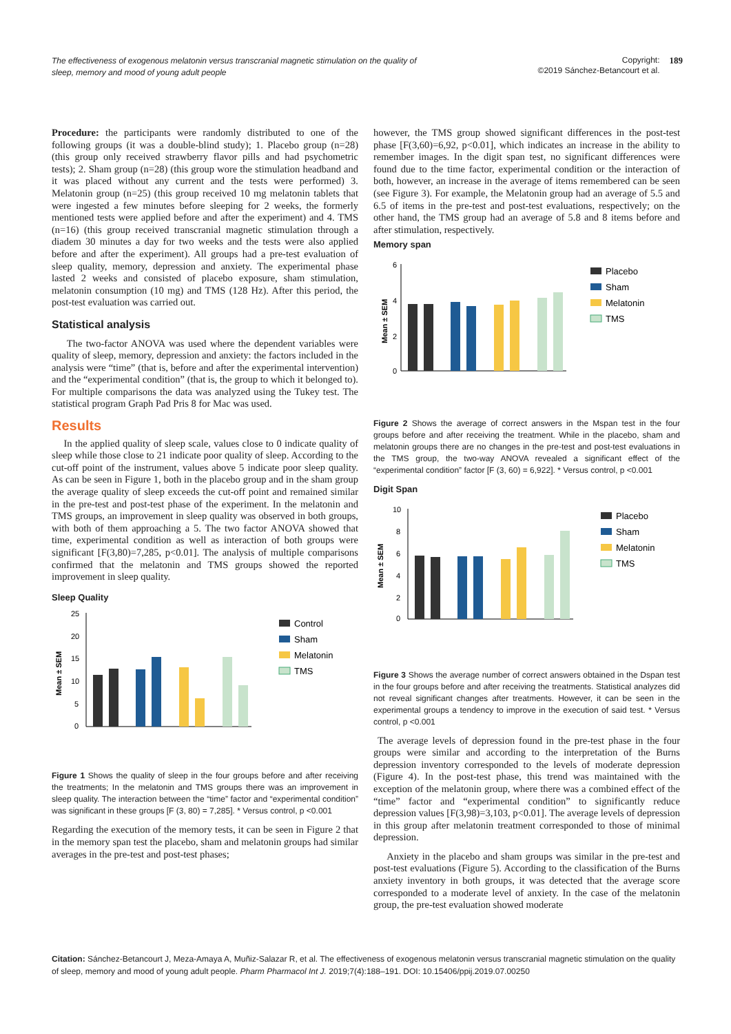The effectiveness of exogenous melatonin versus transcranial magnetic stimulation on the quality of sleep, memory and mood of young adult people
Copyright:
©2019 Sánchez-Betancourt et al. 189
Procedure: the participants were randomly distributed to one of the following groups (it was a double-blind study); 1. Placebo group (n=28) (this group only received strawberry flavor pills and had psychometric tests); 2. Sham group (n=28) (this group wore the stimulation headband and it was placed without any current and the tests were performed) 3. Melatonin group (n=25) (this group received 10 mg melatonin tablets that were ingested a few minutes before sleeping for 2 weeks, the formerly mentioned tests were applied before and after the experiment) and 4. TMS (n=16) (this group received transcranial magnetic stimulation through a diadem 30 minutes a day for two weeks and the tests were also applied before and after the experiment). All groups had a pre-test evaluation of sleep quality, memory, depression and anxiety. The experimental phase lasted 2 weeks and consisted of placebo exposure, sham stimulation, melatonin consumption (10 mg) and TMS (128 Hz). After this period, the post-test evaluation was carried out.
Statistical analysis
The two-factor ANOVA was used where the dependent variables were quality of sleep, memory, depression and anxiety: the factors included in the analysis were “time” (that is, before and after the experimental intervention) and the “experimental condition” (that is, the group to which it belonged to). For multiple comparisons the data was analyzed using the Tukey test. The statistical program Graph Pad Pris 8 for Mac was used.
Results
In the applied quality of sleep scale, values close to 0 indicate quality of sleep while those close to 21 indicate poor quality of sleep. According to the cut-off point of the instrument, values above 5 indicate poor sleep quality. As can be seen in Figure 1, both in the placebo group and in the sham group the average quality of sleep exceeds the cut-off point and remained similar in the pre-test and post-test phase of the experiment. In the melatonin and TMS groups, an improvement in sleep quality was observed in both groups, with both of them approaching a 5. The two factor ANOVA showed that time, experimental condition as well as interaction of both groups were significant [F(3,80)=7,285, p<0.01]. The analysis of multiple comparisons confirmed that the melatonin and TMS groups showed the reported improvement in sleep quality.
Sleep Quality
Mean ± SEM
25
20
15
10
5
0
Control
Sham
Melatonin
TMS
Figure 1 Shows the quality of sleep in the four groups before and after receiving the treatments; In the melatonin and TMS groups there was an improvement in sleep quality. The interaction between the “time” factor and “experimental condition” was significant in these groups [F (3, 80) = 7,285]. * Versus control, p <0.001
Regarding the execution of the memory tests, it can be seen in Figure 2 that in the memory span test the placebo, sham and melatonin groups had similar averages in the pre-test and post-test phases;
however, the TMS group showed significant differences in the post-test phase [F(3,60)=6,92, p<0.01], which indicates an increase in the ability to remember images. In the digit span test, no significant differences were found due to the time factor, experimental condition or the interaction of both, however, an increase in the average of items remembered can be seen (see Figure 3). For example, the Melatonin group had an average of 5.5 and 6.5 of items in the pre-test and post-test evaluations, respectively; on the other hand, the TMS group had an average of 5.8 and 8 items before and after stimulation, respectively.
Memory span
Mean ± SEM
6
4
2
0
Placebo
Sham
Melatonin
TMS
Figure 2 Shows the average of correct answers in the Mspan test in the four groups before and after receiving the treatment. While in the placebo, sham and melatonin groups there are no changes in the pre-test and post-test evaluations in the TMS group, the two-way ANOVA revealed a significant effect of the “experimental condition” factor [F (3, 60) = 6,922]. * Versus control, p <0.001
Digit Span
Mean ± SEM
10
8
6
4
2
0
Placebo
Sham
Melatonin
TMS
Figure 3 Shows the average number of correct answers obtained in the Dspan test in the four groups before and after receiving the treatments. Statistical analyzes did not reveal significant changes after treatments. However, it can be seen in the experimental groups a tendency to improve in the execution of said test. * Versus control, p <0.001
The average levels of depression found in the pre-test phase in the four groups were similar and according to the interpretation of the Burns depression inventory corresponded to the levels of moderate depression (Figure 4). In the post-test phase, this trend was maintained with the exception of the melatonin group, where there was a combined effect of the “time” factor and “experimental condition” to significantly reduce depression values [F(3,98)=3,103, p<0.01]. The average levels of depression in this group after melatonin treatment corresponded to those of minimal depression.
Anxiety in the placebo and sham groups was similar in the pre-test and post-test evaluations (Figure 5). According to the classification of the Burns anxiety inventory in both groups, it was detected that the average score corresponded to a moderate level of anxiety. In the case of the melatonin group, the pre-test evaluation showed moderate
Citation: Sánchez-Betancourt J, Meza-Amaya A, Muñiz-Salazar R, et al. The effectiveness of exogenous melatonin versus transcranial magnetic stimulation on the quality of sleep, memory and mood of young adult people. Pharm Pharmacol Int J. 2019;7(4):188–191. DOI: 10.15406/ppij.2019.07.00250